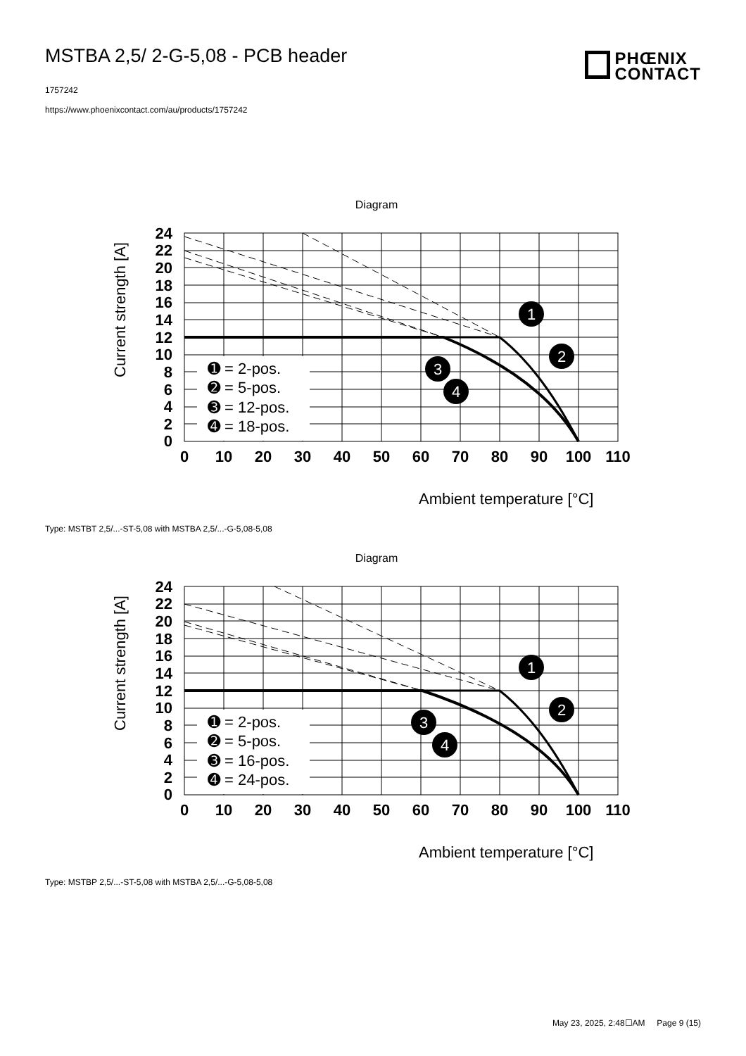MSTBA 2,5/ 2-G-5,08 - PCB header
1757242
https://www.phoenixcontact.com/au/products/1757242
PHŒNIX
CONTACT
Diagram
24
22
20
18
16
14
12
10
8
6
4
2
0
0
10
20
30
40
50
60
70
80
90
100
110
➊ = 2-pos.
➋ = 5-pos.
➌ = 12-pos.
➍ = 18-pos.
Ambient temperature [°C]
Current strength [A]
1
2
3
4
Type: MSTBT 2,5/...-ST-5,08 with MSTBA 2,5/...-G-5,08-5,08
Diagram
24
22
20
18
16
14
12
10
8
6
4
2
0
0
10
20
30
40
50
60
70
80
90
100
110
➊ = 2-pos.
➋ = 5-pos.
➌ = 16-pos.
➍ = 24-pos.
Ambient temperature [°C]
Current strength [A]
1
2
3
4
Type: MSTBP 2,5/...-ST-5,08 with MSTBA 2,5/...-G-5,08-5,08
May 23, 2025, 2:48☐AM Page 9 (15)